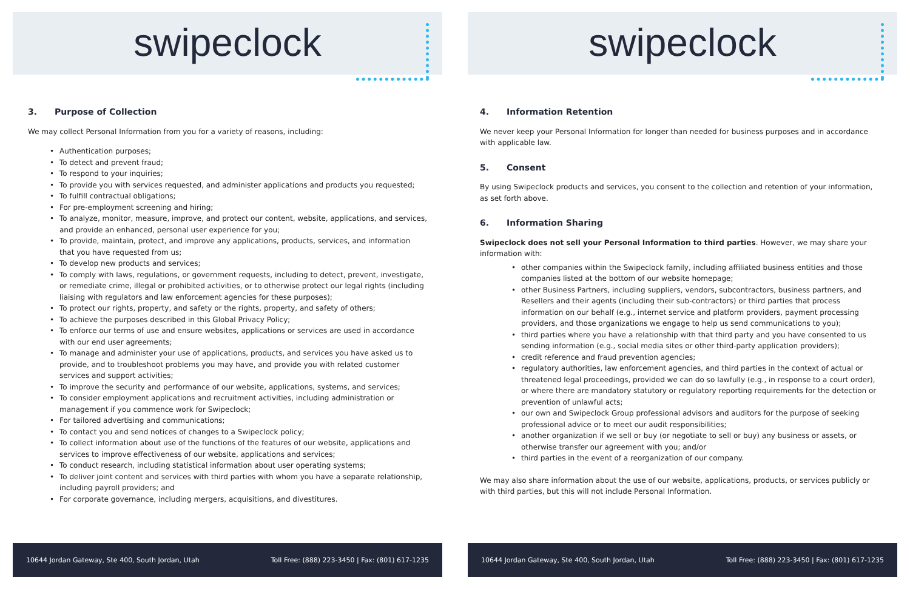swipeclock
3. Purpose of Collection
We may collect Personal Information from you for a variety of reasons, including:
Authentication purposes;
To detect and prevent fraud;
To respond to your inquiries;
To provide you with services requested, and administer applications and products you requested;
To fulfill contractual obligations;
For pre-employment screening and hiring;
To analyze, monitor, measure, improve, and protect our content, website, applications, and services, and provide an enhanced, personal user experience for you;
To provide, maintain, protect, and improve any applications, products, services, and information that you have requested from us;
To develop new products and services;
To comply with laws, regulations, or government requests, including to detect, prevent, investigate, or remediate crime, illegal or prohibited activities, or to otherwise protect our legal rights (including liaising with regulators and law enforcement agencies for these purposes);
To protect our rights, property, and safety or the rights, property, and safety of others;
To achieve the purposes described in this Global Privacy Policy;
To enforce our terms of use and ensure websites, applications or services are used in accordance with our end user agreements;
To manage and administer your use of applications, products, and services you have asked us to provide, and to troubleshoot problems you may have, and provide you with related customer services and support activities;
To improve the security and performance of our website, applications, systems, and services;
To consider employment applications and recruitment activities, including administration or management if you commence work for Swipeclock;
For tailored advertising and communications;
To contact you and send notices of changes to a Swipeclock policy;
To collect information about use of the functions of the features of our website, applications and services to improve effectiveness of our website, applications and services;
To conduct research, including statistical information about user operating systems;
To deliver joint content and services with third parties with whom you have a separate relationship, including payroll providers; and
For corporate governance, including mergers, acquisitions, and divestitures.
10644 Jordan Gateway, Ste 400, South Jordan, Utah Toll Free: (888) 223-3450 | Fax: (801) 617-1235
swipeclock
4. Information Retention
We never keep your Personal Information for longer than needed for business purposes and in accordance with applicable law.
5. Consent
By using Swipeclock products and services, you consent to the collection and retention of your information, as set forth above.
6. Information Sharing
Swipeclock does not sell your Personal Information to third parties. However, we may share your information with:
other companies within the Swipeclock family, including affiliated business entities and those companies listed at the bottom of our website homepage;
other Business Partners, including suppliers, vendors, subcontractors, business partners, and Resellers and their agents (including their sub-contractors) or third parties that process information on our behalf (e.g., internet service and platform providers, payment processing providers, and those organizations we engage to help us send communications to you);
third parties where you have a relationship with that third party and you have consented to us sending information (e.g., social media sites or other third-party application providers);
credit reference and fraud prevention agencies;
regulatory authorities, law enforcement agencies, and third parties in the context of actual or threatened legal proceedings, provided we can do so lawfully (e.g., in response to a court order), or where there are mandatory statutory or regulatory reporting requirements for the detection or prevention of unlawful acts;
our own and Swipeclock Group professional advisors and auditors for the purpose of seeking professional advice or to meet our audit responsibilities;
another organization if we sell or buy (or negotiate to sell or buy) any business or assets, or otherwise transfer our agreement with you; and/or
third parties in the event of a reorganization of our company.
We may also share information about the use of our website, applications, products, or services publicly or with third parties, but this will not include Personal Information.
10644 Jordan Gateway, Ste 400, South Jordan, Utah Toll Free: (888) 223-3450 | Fax: (801) 617-1235